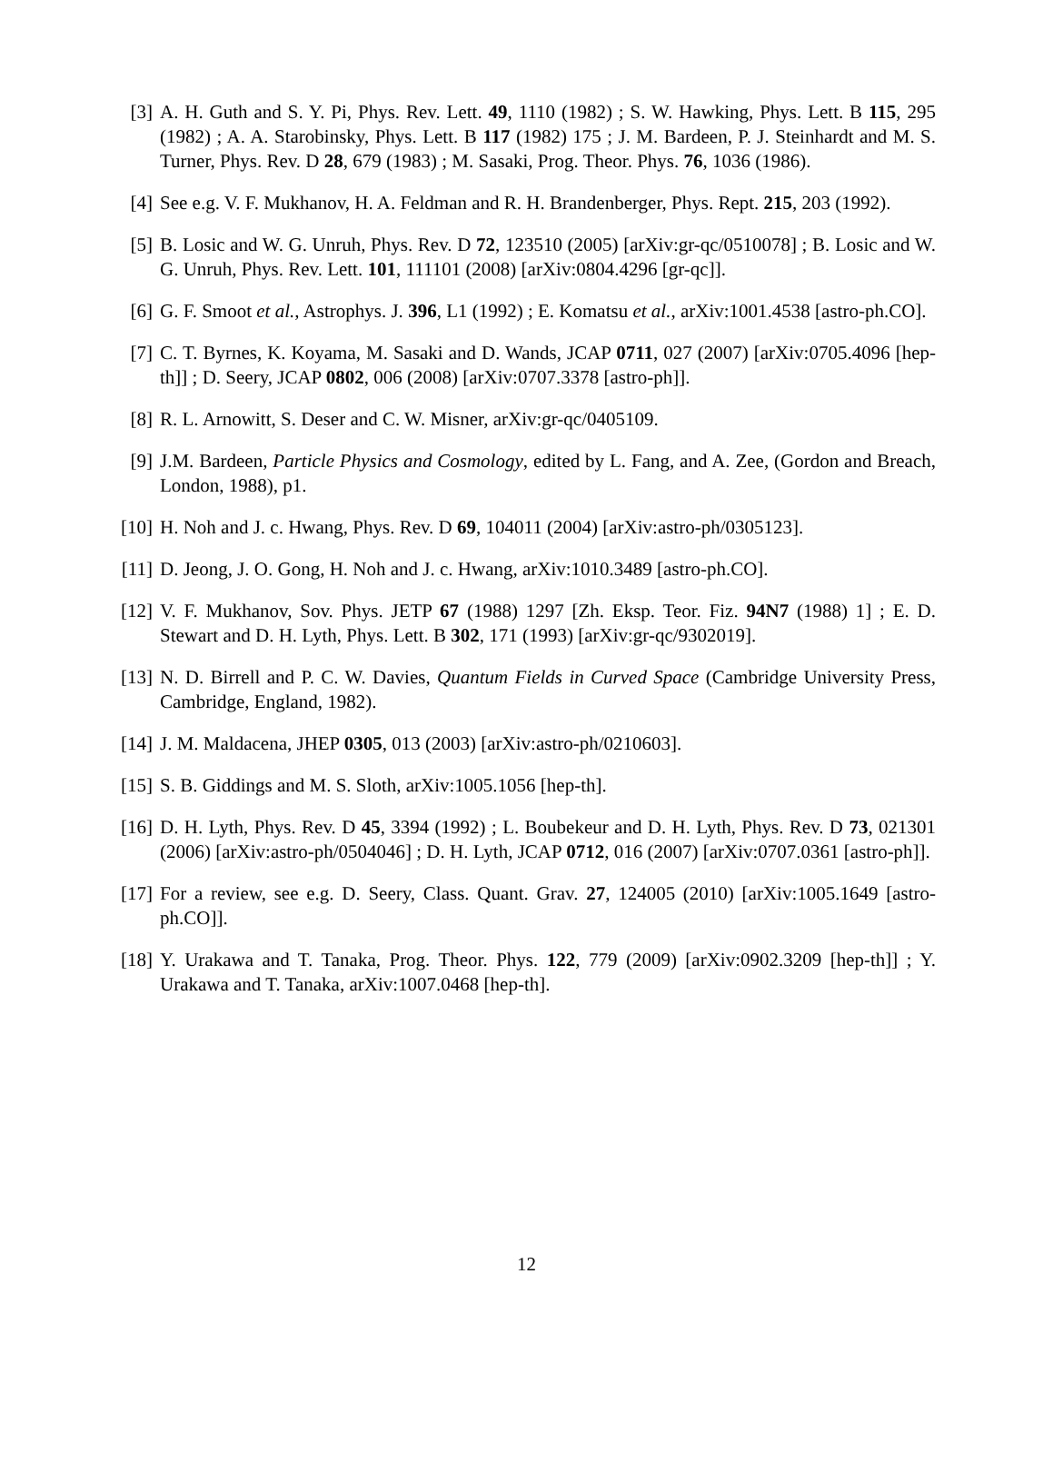[3] A. H. Guth and S. Y. Pi, Phys. Rev. Lett. 49, 1110 (1982) ; S. W. Hawking, Phys. Lett. B 115, 295 (1982) ; A. A. Starobinsky, Phys. Lett. B 117 (1982) 175 ; J. M. Bardeen, P. J. Steinhardt and M. S. Turner, Phys. Rev. D 28, 679 (1983) ; M. Sasaki, Prog. Theor. Phys. 76, 1036 (1986).
[4] See e.g. V. F. Mukhanov, H. A. Feldman and R. H. Brandenberger, Phys. Rept. 215, 203 (1992).
[5] B. Losic and W. G. Unruh, Phys. Rev. D 72, 123510 (2005) [arXiv:gr-qc/0510078] ; B. Losic and W. G. Unruh, Phys. Rev. Lett. 101, 111101 (2008) [arXiv:0804.4296 [gr-qc]].
[6] G. F. Smoot et al., Astrophys. J. 396, L1 (1992) ; E. Komatsu et al., arXiv:1001.4538 [astro-ph.CO].
[7] C. T. Byrnes, K. Koyama, M. Sasaki and D. Wands, JCAP 0711, 027 (2007) [arXiv:0705.4096 [hep-th]] ; D. Seery, JCAP 0802, 006 (2008) [arXiv:0707.3378 [astro-ph]].
[8] R. L. Arnowitt, S. Deser and C. W. Misner, arXiv:gr-qc/0405109.
[9] J.M. Bardeen, Particle Physics and Cosmology, edited by L. Fang, and A. Zee, (Gordon and Breach, London, 1988), p1.
[10]
H. Noh and J. c. Hwang, Phys. Rev. D 69, 104011 (2004) [arXiv:astro-ph/0305123].
[11]
D. Jeong, J. O. Gong, H. Noh and J. c. Hwang, arXiv:1010.3489 [astro-ph.CO].
[12]
V. F. Mukhanov, Sov. Phys. JETP 67 (1988) 1297 [Zh. Eksp. Teor. Fiz. 94N7 (1988) 1] ; E. D. Stewart and D. H. Lyth, Phys. Lett. B 302, 171 (1993) [arXiv:gr-qc/9302019].
[13]
N. D. Birrell and P. C. W. Davies, Quantum Fields in Curved Space (Cambridge University Press, Cambridge, England, 1982).
[14]
J. M. Maldacena, JHEP 0305, 013 (2003) [arXiv:astro-ph/0210603].
[15]
S. B. Giddings and M. S. Sloth, arXiv:1005.1056 [hep-th].
[16]
D. H. Lyth, Phys. Rev. D 45, 3394 (1992) ; L. Boubekeur and D. H. Lyth, Phys. Rev. D 73, 021301 (2006) [arXiv:astro-ph/0504046] ; D. H. Lyth, JCAP 0712, 016 (2007) [arXiv:0707.0361 [astro-ph]].
[17]
For a review, see e.g. D. Seery, Class. Quant. Grav. 27, 124005 (2010) [arXiv:1005.1649 [astro-ph.CO]].
[18]
Y. Urakawa and T. Tanaka, Prog. Theor. Phys. 122, 779 (2009) [arXiv:0902.3209 [hep-th]] ; Y. Urakawa and T. Tanaka, arXiv:1007.0468 [hep-th].
12